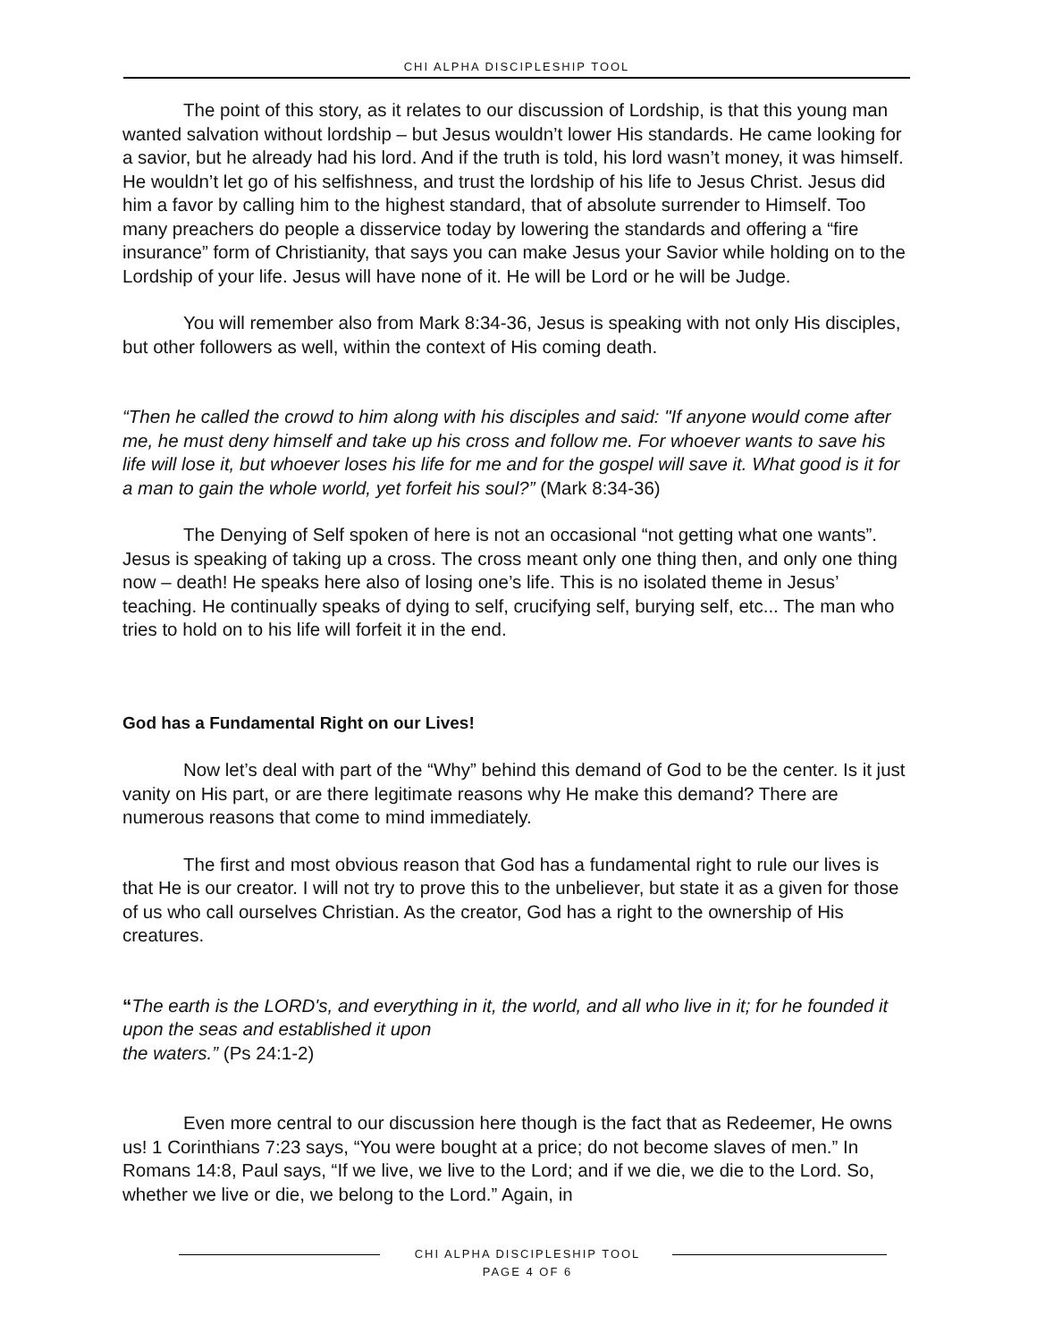CHI ALPHA DISCIPLESHIP TOOL
The point of this story, as it relates to our discussion of Lordship, is that this young man wanted salvation without lordship – but Jesus wouldn’t lower His standards. He came looking for a savior, but he already had his lord. And if the truth is told, his lord wasn’t money, it was himself. He wouldn’t let go of his selfishness, and trust the lordship of his life to Jesus Christ. Jesus did him a favor by calling him to the highest standard, that of absolute surrender to Himself. Too many preachers do people a disservice today by lowering the standards and offering a “fire insurance” form of Christianity, that says you can make Jesus your Savior while holding on to the Lordship of your life. Jesus will have none of it. He will be Lord or he will be Judge.
You will remember also from Mark 8:34-36, Jesus is speaking with not only His disciples, but other followers as well, within the context of His coming death.
“Then he called the crowd to him along with his disciples and said: "If anyone would come after me, he must deny himself and take up his cross and follow me. For whoever wants to save his life will lose it, but whoever loses his life for me and for the gospel will save it. What good is it for a man to gain the whole world, yet forfeit his soul?” (Mark 8:34-36)
The Denying of Self spoken of here is not an occasional “not getting what one wants”. Jesus is speaking of taking up a cross. The cross meant only one thing then, and only one thing now – death! He speaks here also of losing one’s life. This is no isolated theme in Jesus’ teaching. He continually speaks of dying to self, crucifying self, burying self, etc... The man who tries to hold on to his life will forfeit it in the end.
God has a Fundamental Right on our Lives!
Now let’s deal with part of the “Why” behind this demand of God to be the center. Is it just vanity on His part, or are there legitimate reasons why He make this demand? There are numerous reasons that come to mind immediately.
The first and most obvious reason that God has a fundamental right to rule our lives is that He is our creator. I will not try to prove this to the unbeliever, but state it as a given for those of us who call ourselves Christian. As the creator, God has a right to the ownership of His creatures.
“The earth is the LORD's, and everything in it, the world, and all who live in it; for he founded it upon the seas and established it upon
the waters.” (Ps 24:1-2)
Even more central to our discussion here though is the fact that as Redeemer, He owns us! 1 Corinthians 7:23 says, “You were bought at a price; do not become slaves of men.” In Romans 14:8, Paul says, “If we live, we live to the Lord; and if we die, we die to the Lord. So, whether we live or die, we belong to the Lord.” Again, in
CHI ALPHA DISCIPLESHIP TOOL
PAGE 4 OF 6